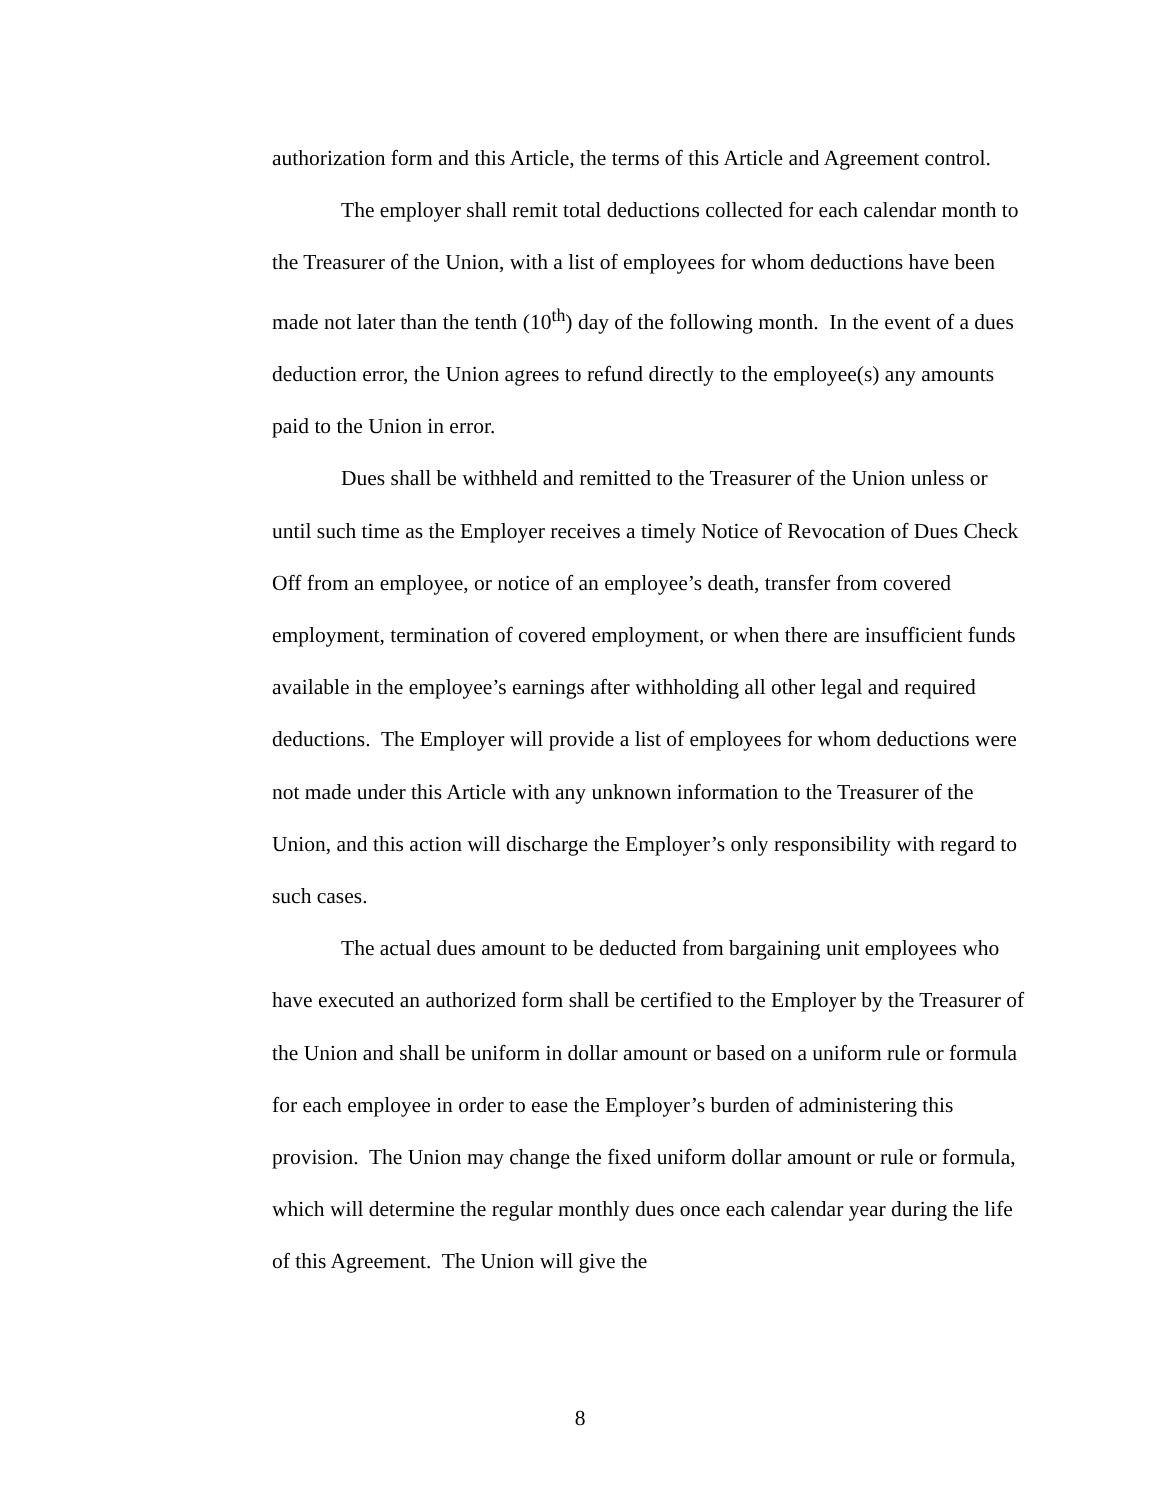authorization form and this Article, the terms of this Article and Agreement control.
The employer shall remit total deductions collected for each calendar month to the Treasurer of the Union, with a list of employees for whom deductions have been made not later than the tenth (10<sup>th</sup>) day of the following month. In the event of a dues deduction error, the Union agrees to refund directly to the employee(s) any amounts paid to the Union in error.
Dues shall be withheld and remitted to the Treasurer of the Union unless or until such time as the Employer receives a timely Notice of Revocation of Dues Check Off from an employee, or notice of an employee’s death, transfer from covered employment, termination of covered employment, or when there are insufficient funds available in the employee’s earnings after withholding all other legal and required deductions. The Employer will provide a list of employees for whom deductions were not made under this Article with any unknown information to the Treasurer of the Union, and this action will discharge the Employer’s only responsibility with regard to such cases.
The actual dues amount to be deducted from bargaining unit employees who have executed an authorized form shall be certified to the Employer by the Treasurer of the Union and shall be uniform in dollar amount or based on a uniform rule or formula for each employee in order to ease the Employer’s burden of administering this provision. The Union may change the fixed uniform dollar amount or rule or formula, which will determine the regular monthly dues once each calendar year during the life of this Agreement. The Union will give the
8